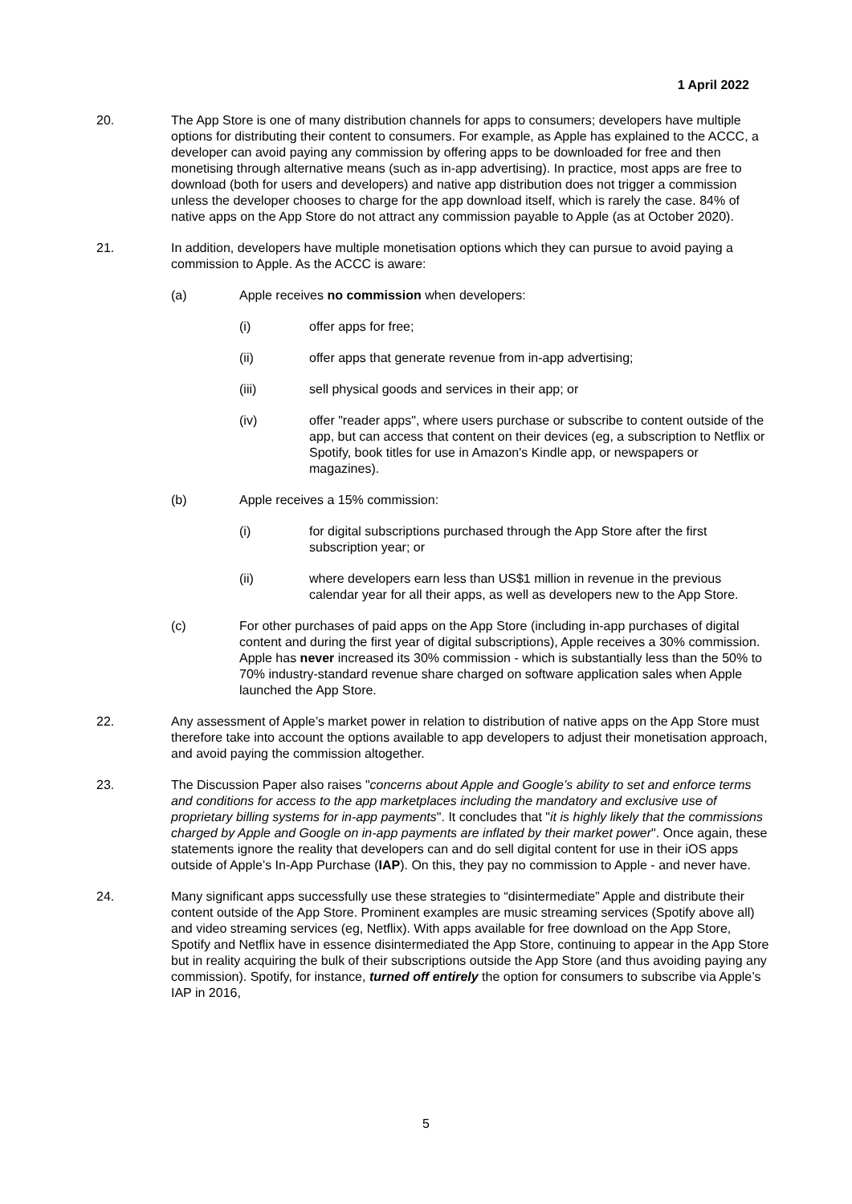1 April 2022
20. The App Store is one of many distribution channels for apps to consumers; developers have multiple options for distributing their content to consumers. For example, as Apple has explained to the ACCC, a developer can avoid paying any commission by offering apps to be downloaded for free and then monetising through alternative means (such as in-app advertising). In practice, most apps are free to download (both for users and developers) and native app distribution does not trigger a commission unless the developer chooses to charge for the app download itself, which is rarely the case. 84% of native apps on the App Store do not attract any commission payable to Apple (as at October 2020).
21. In addition, developers have multiple monetisation options which they can pursue to avoid paying a commission to Apple. As the ACCC is aware:
(a) Apple receives no commission when developers:
(i) offer apps for free;
(ii) offer apps that generate revenue from in-app advertising;
(iii) sell physical goods and services in their app; or
(iv) offer "reader apps", where users purchase or subscribe to content outside of the app, but can access that content on their devices (eg, a subscription to Netflix or Spotify, book titles for use in Amazon's Kindle app, or newspapers or magazines).
(b) Apple receives a 15% commission:
(i) for digital subscriptions purchased through the App Store after the first subscription year; or
(ii) where developers earn less than US$1 million in revenue in the previous calendar year for all their apps, as well as developers new to the App Store.
(c) For other purchases of paid apps on the App Store (including in-app purchases of digital content and during the first year of digital subscriptions), Apple receives a 30% commission. Apple has never increased its 30% commission - which is substantially less than the 50% to 70% industry-standard revenue share charged on software application sales when Apple launched the App Store.
22. Any assessment of Apple’s market power in relation to distribution of native apps on the App Store must therefore take into account the options available to app developers to adjust their monetisation approach, and avoid paying the commission altogether.
23. The Discussion Paper also raises "concerns about Apple and Google’s ability to set and enforce terms and conditions for access to the app marketplaces including the mandatory and exclusive use of proprietary billing systems for in-app payments". It concludes that "it is highly likely that the commissions charged by Apple and Google on in-app payments are inflated by their market power". Once again, these statements ignore the reality that developers can and do sell digital content for use in their iOS apps outside of Apple’s In-App Purchase (IAP). On this, they pay no commission to Apple - and never have.
24. Many significant apps successfully use these strategies to “disintermediate” Apple and distribute their content outside of the App Store. Prominent examples are music streaming services (Spotify above all) and video streaming services (eg, Netflix). With apps available for free download on the App Store, Spotify and Netflix have in essence disintermediated the App Store, continuing to appear in the App Store but in reality acquiring the bulk of their subscriptions outside the App Store (and thus avoiding paying any commission). Spotify, for instance, turned off entirely the option for consumers to subscribe via Apple’s IAP in 2016,
5